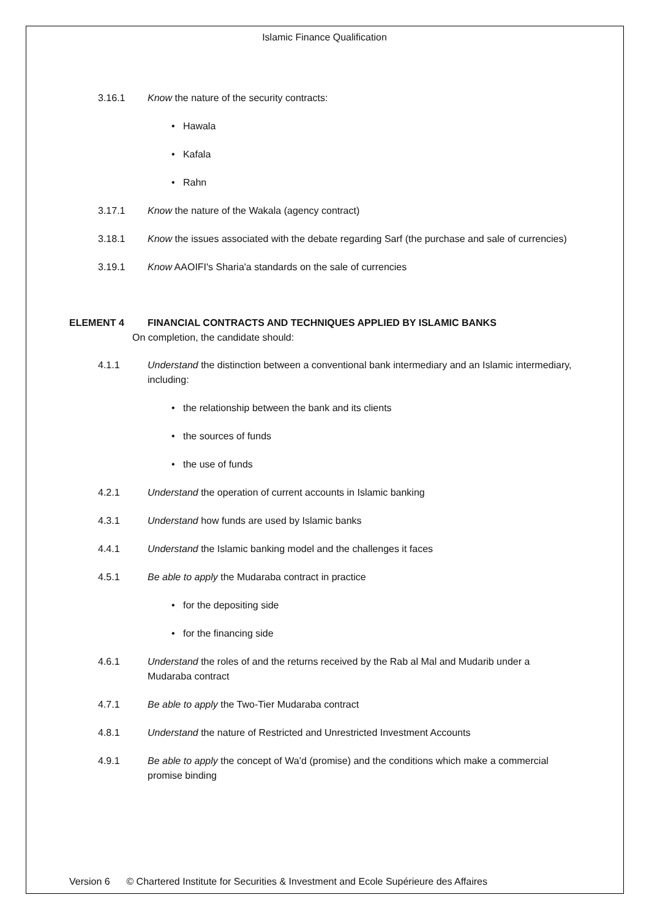Islamic Finance Qualification
3.16.1 Know the nature of the security contracts:
• Hawala
• Kafala
• Rahn
3.17.1 Know the nature of the Wakala (agency contract)
3.18.1 Know the issues associated with the debate regarding Sarf (the purchase and sale of currencies)
3.19.1 Know AAOIFI's Sharia'a standards on the sale of currencies
ELEMENT 4 FINANCIAL CONTRACTS AND TECHNIQUES APPLIED BY ISLAMIC BANKS
On completion, the candidate should:
4.1.1 Understand the distinction between a conventional bank intermediary and an Islamic intermediary, including:
• the relationship between the bank and its clients
• the sources of funds
• the use of funds
4.2.1 Understand the operation of current accounts in Islamic banking
4.3.1 Understand how funds are used by Islamic banks
4.4.1 Understand the Islamic banking model and the challenges it faces
4.5.1 Be able to apply the Mudaraba contract in practice
• for the depositing side
• for the financing side
4.6.1 Understand the roles of and the returns received by the Rab al Mal and Mudarib under a Mudaraba contract
4.7.1 Be able to apply the Two-Tier Mudaraba contract
4.8.1 Understand the nature of Restricted and Unrestricted Investment Accounts
4.9.1 Be able to apply the concept of Wa’d (promise) and the conditions which make a commercial promise binding
Version 6 © Chartered Institute for Securities & Investment and Ecole Supérieure des Affaires